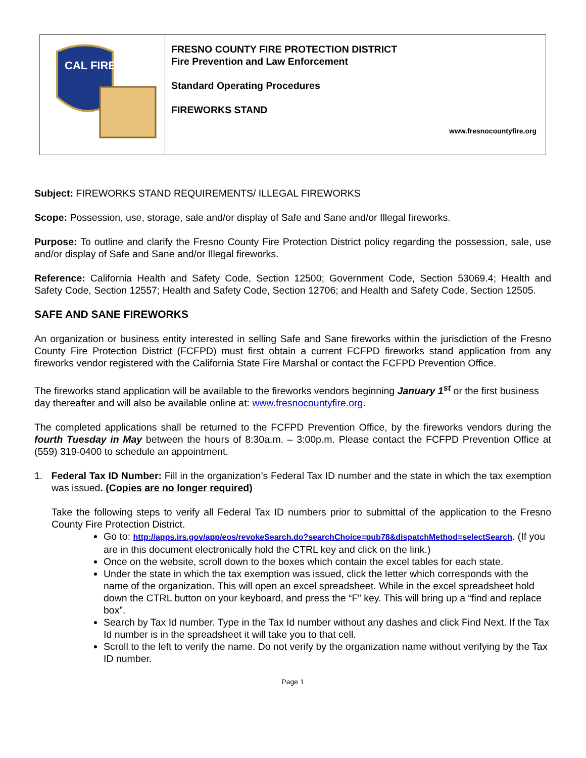| CAL FIRE | FRESNO COUNTY FIRE PROTECTION DISTRICT Fire Prevention and Law Enforcement Standard Operating Procedures FIREWORKS STAND www.fresnocountyfire.org |
Subject: FIREWORKS STAND REQUIREMENTS/ ILLEGAL FIREWORKS
Scope: Possession, use, storage, sale and/or display of Safe and Sane and/or Illegal fireworks.
Purpose: To outline and clarify the Fresno County Fire Protection District policy regarding the possession, sale, use and/or display of Safe and Sane and/or Illegal fireworks.
Reference: California Health and Safety Code, Section 12500; Government Code, Section 53069.4; Health and Safety Code, Section 12557; Health and Safety Code, Section 12706; and Health and Safety Code, Section 12505.
SAFE AND SANE FIREWORKS
An organization or business entity interested in selling Safe and Sane fireworks within the jurisdiction of the Fresno County Fire Protection District (FCFPD) must first obtain a current FCFPD fireworks stand application from any fireworks vendor registered with the California State Fire Marshal or contact the FCFPD Prevention Office.
The fireworks stand application will be available to the fireworks vendors beginning January 1<sup>st</sup> or the first business day thereafter and will also be available online at: www.fresnocountyfire.org.
The completed applications shall be returned to the FCFPD Prevention Office, by the fireworks vendors during the fourth Tuesday in May between the hours of 8:30a.m. – 3:00p.m. Please contact the FCFPD Prevention Office at (559) 319-0400 to schedule an appointment.
1. Federal Tax ID Number: Fill in the organization’s Federal Tax ID number and the state in which the tax exemption was issued. (Copies are no longer required)
Take the following steps to verify all Federal Tax ID numbers prior to submittal of the application to the Fresno County Fire Protection District.
Go to: http://apps.irs.gov/app/eos/revokeSearch.do?searchChoice=pub78&dispatchMethod=selectSearch. (If you are in this document electronically hold the CTRL key and click on the link.)
Once on the website, scroll down to the boxes which contain the excel tables for each state.
Under the state in which the tax exemption was issued, click the letter which corresponds with the name of the organization. This will open an excel spreadsheet. While in the excel spreadsheet hold down the CTRL button on your keyboard, and press the “F” key. This will bring up a “find and replace box”.
Search by Tax Id number. Type in the Tax Id number without any dashes and click Find Next. If the Tax Id number is in the spreadsheet it will take you to that cell.
Scroll to the left to verify the name. Do not verify by the organization name without verifying by the Tax ID number.
Page 1